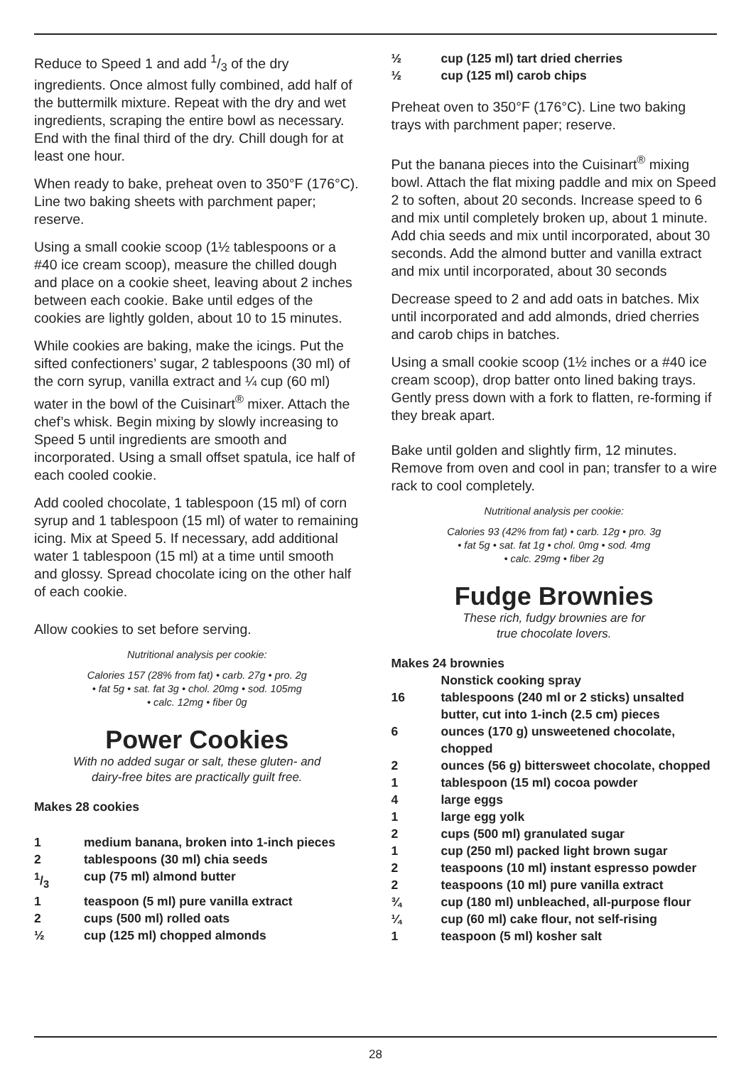Reduce to Speed 1 and add 1/3 of the dry ingredients. Once almost fully combined, add half of the buttermilk mixture. Repeat with the dry and wet ingredients, scraping the entire bowl as necessary. End with the final third of the dry. Chill dough for at least one hour.
When ready to bake, preheat oven to 350°F (176°C). Line two baking sheets with parchment paper; reserve.
Using a small cookie scoop (1½ tablespoons or a #40 ice cream scoop), measure the chilled dough and place on a cookie sheet, leaving about 2 inches between each cookie. Bake until edges of the cookies are lightly golden, about 10 to 15 minutes.
While cookies are baking, make the icings. Put the sifted confectioners’ sugar, 2 tablespoons (30 ml) of the corn syrup, vanilla extract and ¼ cup (60 ml) water in the bowl of the Cuisinart<sup>®</sup> mixer. Attach the chef’s whisk. Begin mixing by slowly increasing to Speed 5 until ingredients are smooth and incorporated. Using a small offset spatula, ice half of each cooled cookie.
Add cooled chocolate, 1 tablespoon (15 ml) of corn syrup and 1 tablespoon (15 ml) of water to remaining icing. Mix at Speed 5. If necessary, add additional water 1 tablespoon (15 ml) at a time until smooth and glossy. Spread chocolate icing on the other half of each cookie.
Allow cookies to set before serving.
Nutritional analysis per cookie:
Calories 157 (28% from fat) • carb. 27g • pro. 2g
• fat 5g • sat. fat 3g • chol. 20mg • sod. 105mg
• calc. 12mg • fiber 0g
Power Cookies
With no added sugar or salt, these gluten- and
dairy-free bites are practically guilt free.
Makes 28 cookies
1 medium banana, broken into 1-inch pieces
2 tablespoons (30 ml) chia seeds
1/3 cup (75 ml) almond butter
1 teaspoon (5 ml) pure vanilla extract
2 cups (500 ml) rolled oats
½ cup (125 ml) chopped almonds
½ cup (125 ml) tart dried cherries
½ cup (125 ml) carob chips
Preheat oven to 350°F (176°C). Line two baking trays with parchment paper; reserve.
Put the banana pieces into the Cuisinart<sup>®</sup> mixing bowl. Attach the flat mixing paddle and mix on Speed 2 to soften, about 20 seconds. Increase speed to 6 and mix until completely broken up, about 1 minute. Add chia seeds and mix until incorporated, about 30 seconds. Add the almond butter and vanilla extract and mix until incorporated, about 30 seconds
Decrease speed to 2 and add oats in batches. Mix until incorporated and add almonds, dried cherries and carob chips in batches.
Using a small cookie scoop (1½ inches or a #40 ice cream scoop), drop batter onto lined baking trays. Gently press down with a fork to flatten, re-forming if they break apart.
Bake until golden and slightly firm, 12 minutes. Remove from oven and cool in pan; transfer to a wire rack to cool completely.
Nutritional analysis per cookie:
Calories 93 (42% from fat) • carb. 12g • pro. 3g
• fat 5g • sat. fat 1g • chol. 0mg • sod. 4mg
• calc. 29mg • fiber 2g
Fudge Brownies
These rich, fudgy brownies are for
true chocolate lovers.
Makes 24 brownies
Nonstick cooking spray
16 tablespoons (240 ml or 2 sticks) unsalted butter, cut into 1-inch (2.5 cm) pieces
6 ounces (170 g) unsweetened chocolate, chopped
2 ounces (56 g) bittersweet chocolate, chopped
1 tablespoon (15 ml) cocoa powder
4 large eggs
1 large egg yolk
2 cups (500 ml) granulated sugar
1 cup (250 ml) packed light brown sugar
2 teaspoons (10 ml) instant espresso powder
2 teaspoons (10 ml) pure vanilla extract
¾ cup (180 ml) unbleached, all-purpose flour
¼ cup (60 ml) cake flour, not self-rising
1 teaspoon (5 ml) kosher salt
28